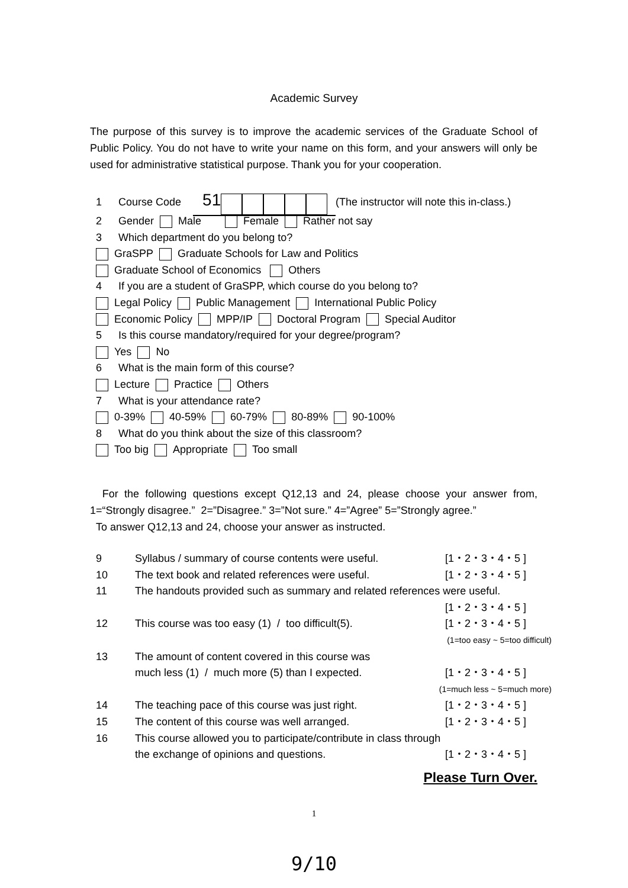Academic Survey
The purpose of this survey is to improve the academic services of the Graduate School of Public Policy. You do not have to write your name on this form, and your answers will only be used for administrative statistical purpose. Thank you for your cooperation.
1 Course Code 51 (The instructor will note this in-class.)
2 Gender Male Female Rather not say
3 Which department do you belong to?
GraSPP Graduate Schools for Law and Politics
Graduate School of Economics Others
4 If you are a student of GraSPP, which course do you belong to?
Legal Policy Public Management International Public Policy
Economic Policy MPP/IP Doctoral Program Special Auditor
5 Is this course mandatory/required for your degree/program?
Yes No
6 What is the main form of this course?
Lecture Practice Others
7 What is your attendance rate?
0-39% 40-59% 60-79% 80-89% 90-100%
8 What do you think about the size of this classroom?
Too big Appropriate Too small
For the following questions except Q12,13 and 24, please choose your answer from, 1=“Strongly disagree.” 2=”Disagree.” 3=”Not sure.” 4=”Agree” 5=”Strongly agree.”
To answer Q12,13 and 24, choose your answer as instructed.
9 Syllabus / summary of course contents were useful. [1・2・3・4・5 ]
10 The text book and related references were useful. [1・2・3・4・5 ]
11 The handouts provided such as summary and related references were useful.
[1・2・3・4・5 ]
12 This course was too easy (1) / too difficult(5). [1・2・3・4・5 ]
(1=too easy ~ 5=too difficult)
13 The amount of content covered in this course was
much less (1) / much more (5) than I expected. [1・2・3・4・5 ]
(1=much less ~ 5=much more)
14 The teaching pace of this course was just right. [1・2・3・4・5 ]
15 The content of this course was well arranged. [1・2・3・4・5 ]
16 This course allowed you to participate/contribute in class through
the exchange of opinions and questions. [1・2・3・4・5 ]
Please Turn Over.
1
9/10